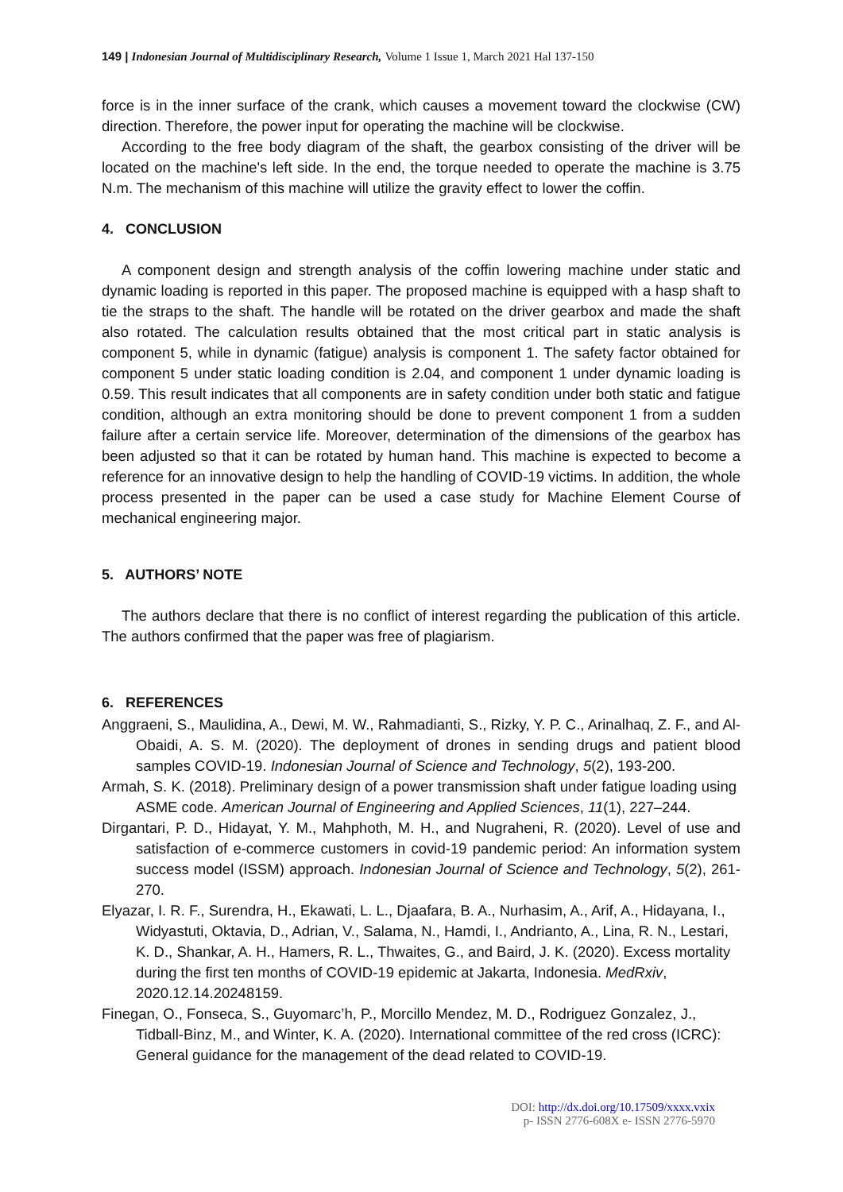149 | Indonesian Journal of Multidisciplinary Research, Volume 1 Issue 1, March 2021 Hal 137-150
force is in the inner surface of the crank, which causes a movement toward the clockwise (CW) direction. Therefore, the power input for operating the machine will be clockwise.
According to the free body diagram of the shaft, the gearbox consisting of the driver will be located on the machine's left side. In the end, the torque needed to operate the machine is 3.75 N.m. The mechanism of this machine will utilize the gravity effect to lower the coffin.
4. CONCLUSION
A component design and strength analysis of the coffin lowering machine under static and dynamic loading is reported in this paper. The proposed machine is equipped with a hasp shaft to tie the straps to the shaft. The handle will be rotated on the driver gearbox and made the shaft also rotated. The calculation results obtained that the most critical part in static analysis is component 5, while in dynamic (fatigue) analysis is component 1. The safety factor obtained for component 5 under static loading condition is 2.04, and component 1 under dynamic loading is 0.59. This result indicates that all components are in safety condition under both static and fatigue condition, although an extra monitoring should be done to prevent component 1 from a sudden failure after a certain service life. Moreover, determination of the dimensions of the gearbox has been adjusted so that it can be rotated by human hand. This machine is expected to become a reference for an innovative design to help the handling of COVID-19 victims. In addition, the whole process presented in the paper can be used a case study for Machine Element Course of mechanical engineering major.
5. AUTHORS’ NOTE
The authors declare that there is no conflict of interest regarding the publication of this article. The authors confirmed that the paper was free of plagiarism.
6. REFERENCES
Anggraeni, S., Maulidina, A., Dewi, M. W., Rahmadianti, S., Rizky, Y. P. C., Arinalhaq, Z. F., and Al-Obaidi, A. S. M. (2020). The deployment of drones in sending drugs and patient blood samples COVID-19. Indonesian Journal of Science and Technology, 5(2), 193-200.
Armah, S. K. (2018). Preliminary design of a power transmission shaft under fatigue loading using ASME code. American Journal of Engineering and Applied Sciences, 11(1), 227–244.
Dirgantari, P. D., Hidayat, Y. M., Mahphoth, M. H., and Nugraheni, R. (2020). Level of use and satisfaction of e-commerce customers in covid-19 pandemic period: An information system success model (ISSM) approach. Indonesian Journal of Science and Technology, 5(2), 261-270.
Elyazar, I. R. F., Surendra, H., Ekawati, L. L., Djaafara, B. A., Nurhasim, A., Arif, A., Hidayana, I., Widyastuti, Oktavia, D., Adrian, V., Salama, N., Hamdi, I., Andrianto, A., Lina, R. N., Lestari, K. D., Shankar, A. H., Hamers, R. L., Thwaites, G., and Baird, J. K. (2020). Excess mortality during the first ten months of COVID-19 epidemic at Jakarta, Indonesia. MedRxiv, 2020.12.14.20248159.
Finegan, O., Fonseca, S., Guyomarc’h, P., Morcillo Mendez, M. D., Rodriguez Gonzalez, J., Tidball-Binz, M., and Winter, K. A. (2020). International committee of the red cross (ICRC): General guidance for the management of the dead related to COVID-19.
DOI: http://dx.doi.org/10.17509/xxxx.vxix
p- ISSN 2776-608X e- ISSN 2776-5970